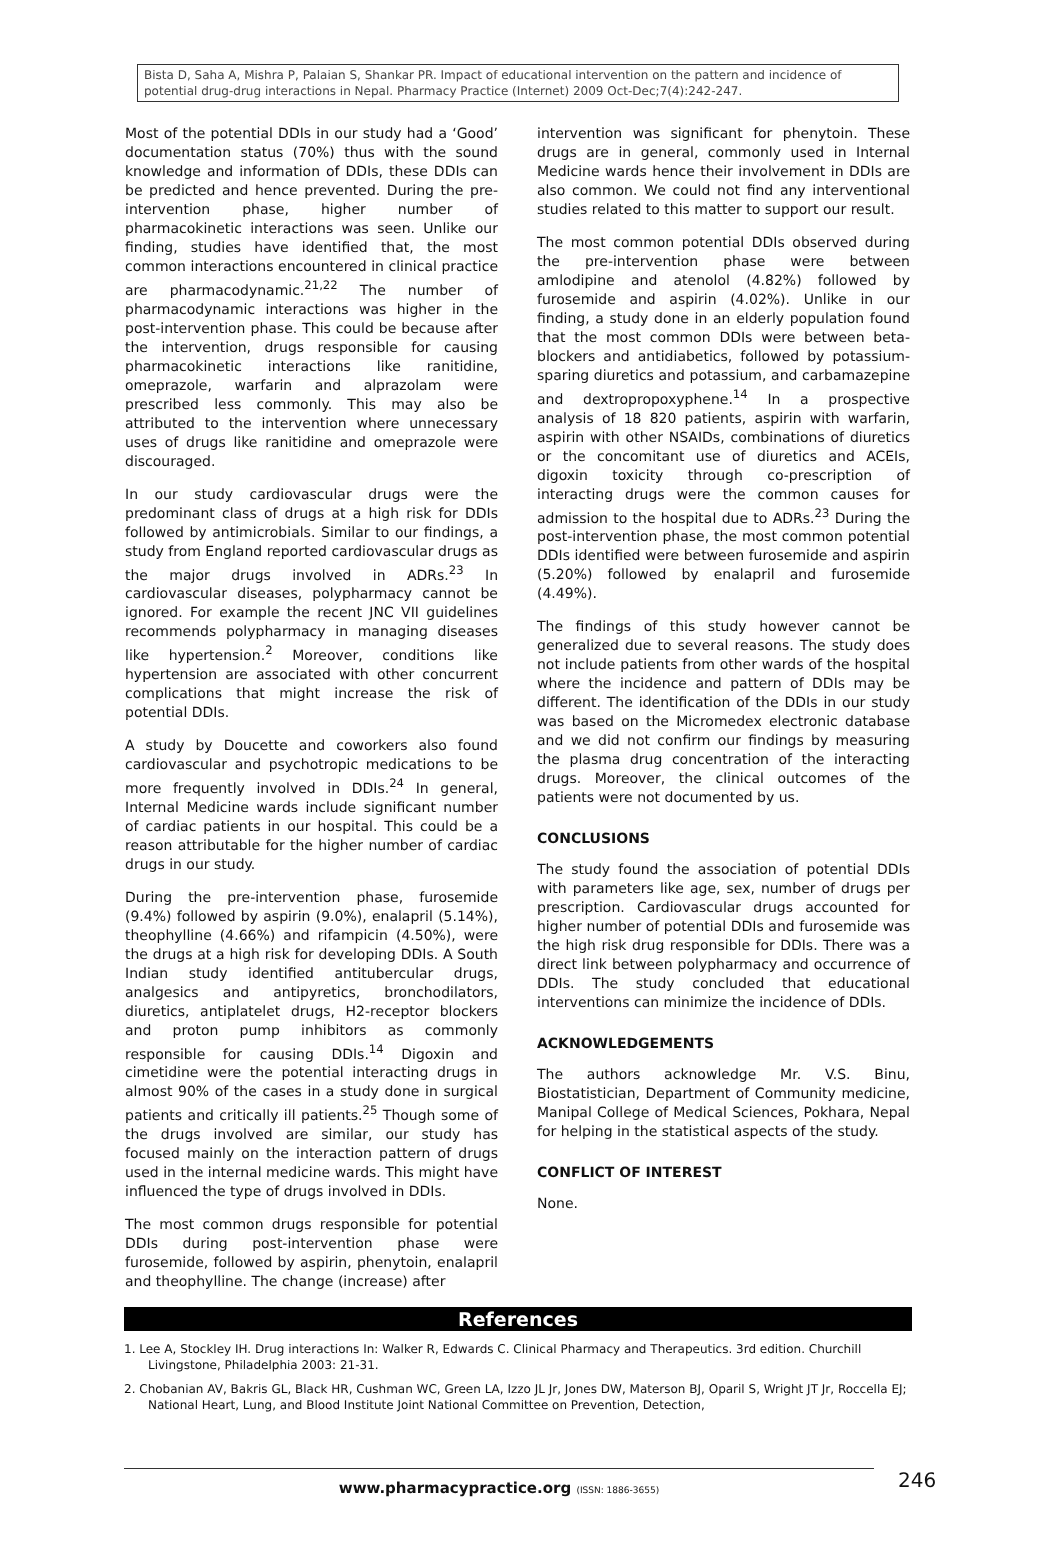Bista D, Saha A, Mishra P, Palaian S, Shankar PR. Impact of educational intervention on the pattern and incidence of potential drug-drug interactions in Nepal. Pharmacy Practice (Internet) 2009 Oct-Dec;7(4):242-247.
Most of the potential DDIs in our study had a ‘Good’ documentation status (70%) thus with the sound knowledge and information of DDIs, these DDIs can be predicted and hence prevented. During the pre-intervention phase, higher number of pharmacokinetic interactions was seen. Unlike our finding, studies have identified that, the most common interactions encountered in clinical practice are pharmacodynamic.<sup>21,22</sup> The number of pharmacodynamic interactions was higher in the post-intervention phase. This could be because after the intervention, drugs responsible for causing pharmacokinetic interactions like ranitidine, omeprazole, warfarin and alprazolam were prescribed less commonly. This may also be attributed to the intervention where unnecessary uses of drugs like ranitidine and omeprazole were discouraged.
In our study cardiovascular drugs were the predominant class of drugs at a high risk for DDIs followed by antimicrobials. Similar to our findings, a study from England reported cardiovascular drugs as the major drugs involved in ADRs.<sup>23</sup> In cardiovascular diseases, polypharmacy cannot be ignored. For example the recent JNC VII guidelines recommends polypharmacy in managing diseases like hypertension.<sup>2</sup> Moreover, conditions like hypertension are associated with other concurrent complications that might increase the risk of potential DDIs.
A study by Doucette and coworkers also found cardiovascular and psychotropic medications to be more frequently involved in DDIs.<sup>24</sup> In general, Internal Medicine wards include significant number of cardiac patients in our hospital. This could be a reason attributable for the higher number of cardiac drugs in our study.
During the pre-intervention phase, furosemide (9.4%) followed by aspirin (9.0%), enalapril (5.14%), theophylline (4.66%) and rifampicin (4.50%), were the drugs at a high risk for developing DDIs. A South Indian study identified antitubercular drugs, analgesics and antipyretics, bronchodilators, diuretics, antiplatelet drugs, H2-receptor blockers and proton pump inhibitors as commonly responsible for causing DDIs.<sup>14</sup> Digoxin and cimetidine were the potential interacting drugs in almost 90% of the cases in a study done in surgical patients and critically ill patients.<sup>25</sup> Though some of the drugs involved are similar, our study has focused mainly on the interaction pattern of drugs used in the internal medicine wards. This might have influenced the type of drugs involved in DDIs.
The most common drugs responsible for potential DDIs during post-intervention phase were furosemide, followed by aspirin, phenytoin, enalapril and theophylline. The change (increase) after
intervention was significant for phenytoin. These drugs are in general, commonly used in Internal Medicine wards hence their involvement in DDIs are also common. We could not find any interventional studies related to this matter to support our result.
The most common potential DDIs observed during the pre-intervention phase were between amlodipine and atenolol (4.82%) followed by furosemide and aspirin (4.02%). Unlike in our finding, a study done in an elderly population found that the most common DDIs were between beta-blockers and antidiabetics, followed by potassium-sparing diuretics and potassium, and carbamazepine and dextropropoxyphene.<sup>14</sup> In a prospective analysis of 18 820 patients, aspirin with warfarin, aspirin with other NSAIDs, combinations of diuretics or the concomitant use of diuretics and ACEIs, digoxin toxicity through co-prescription of interacting drugs were the common causes for admission to the hospital due to ADRs.<sup>23</sup> During the post-intervention phase, the most common potential DDIs identified were between furosemide and aspirin (5.20%) followed by enalapril and furosemide (4.49%).
The findings of this study however cannot be generalized due to several reasons. The study does not include patients from other wards of the hospital where the incidence and pattern of DDIs may be different. The identification of the DDIs in our study was based on the Micromedex electronic database and we did not confirm our findings by measuring the plasma drug concentration of the interacting drugs. Moreover, the clinical outcomes of the patients were not documented by us.
CONCLUSIONS
The study found the association of potential DDIs with parameters like age, sex, number of drugs per prescription. Cardiovascular drugs accounted for higher number of potential DDIs and furosemide was the high risk drug responsible for DDIs. There was a direct link between polypharmacy and occurrence of DDIs. The study concluded that educational interventions can minimize the incidence of DDIs.
ACKNOWLEDGEMENTS
The authors acknowledge Mr. V.S. Binu, Biostatistician, Department of Community medicine, Manipal College of Medical Sciences, Pokhara, Nepal for helping in the statistical aspects of the study.
CONFLICT OF INTEREST
None.
References
1. Lee A, Stockley IH. Drug interactions In: Walker R, Edwards C. Clinical Pharmacy and Therapeutics. 3rd edition. Churchill Livingstone, Philadelphia 2003: 21-31.
2. Chobanian AV, Bakris GL, Black HR, Cushman WC, Green LA, Izzo JL Jr, Jones DW, Materson BJ, Oparil S, Wright JT Jr, Roccella EJ; National Heart, Lung, and Blood Institute Joint National Committee on Prevention, Detection,
www.pharmacypractice.org (ISSN: 1886-3655) 246